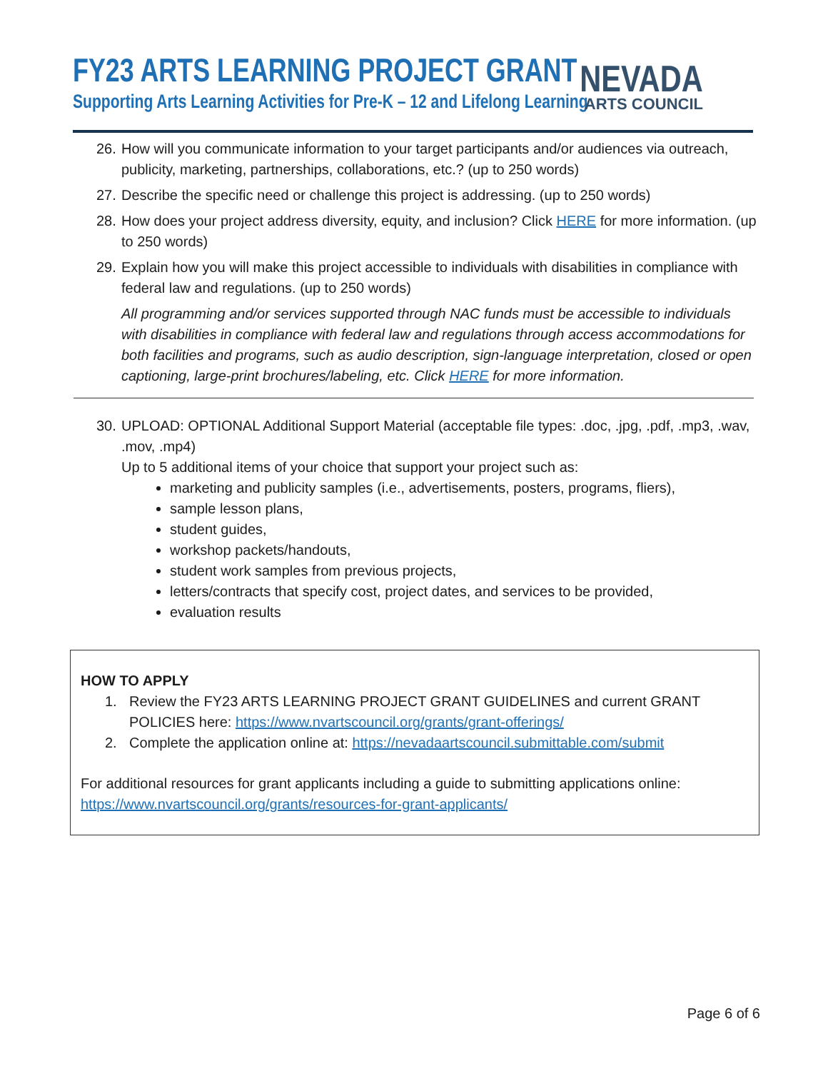FY23 ARTS LEARNING PROJECT GRANT
Supporting Arts Learning Activities for Pre-K – 12 and Lifelong Learning
NEVADA
ARTS COUNCIL
26. How will you communicate information to your target participants and/or audiences via outreach, publicity, marketing, partnerships, collaborations, etc.? (up to 250 words)
27. Describe the specific need or challenge this project is addressing. (up to 250 words)
28. How does your project address diversity, equity, and inclusion? Click HERE for more information. (up to 250 words)
29. Explain how you will make this project accessible to individuals with disabilities in compliance with federal law and regulations. (up to 250 words)
All programming and/or services supported through NAC funds must be accessible to individuals with disabilities in compliance with federal law and regulations through access accommodations for both facilities and programs, such as audio description, sign-language interpretation, closed or open captioning, large-print brochures/labeling, etc. Click HERE for more information.
30. UPLOAD: OPTIONAL Additional Support Material (acceptable file types: .doc, .jpg, .pdf, .mp3, .wav, .mov, .mp4)
Up to 5 additional items of your choice that support your project such as:
marketing and publicity samples (i.e., advertisements, posters, programs, fliers),
sample lesson plans,
student guides,
workshop packets/handouts,
student work samples from previous projects,
letters/contracts that specify cost, project dates, and services to be provided,
evaluation results
HOW TO APPLY
1. Review the FY23 ARTS LEARNING PROJECT GRANT GUIDELINES and current GRANT POLICIES here: https://www.nvartscouncil.org/grants/grant-offerings/
2. Complete the application online at: https://nevadaartscouncil.submittable.com/submit
For additional resources for grant applicants including a guide to submitting applications online: https://www.nvartscouncil.org/grants/resources-for-grant-applicants/
Page 6 of 6